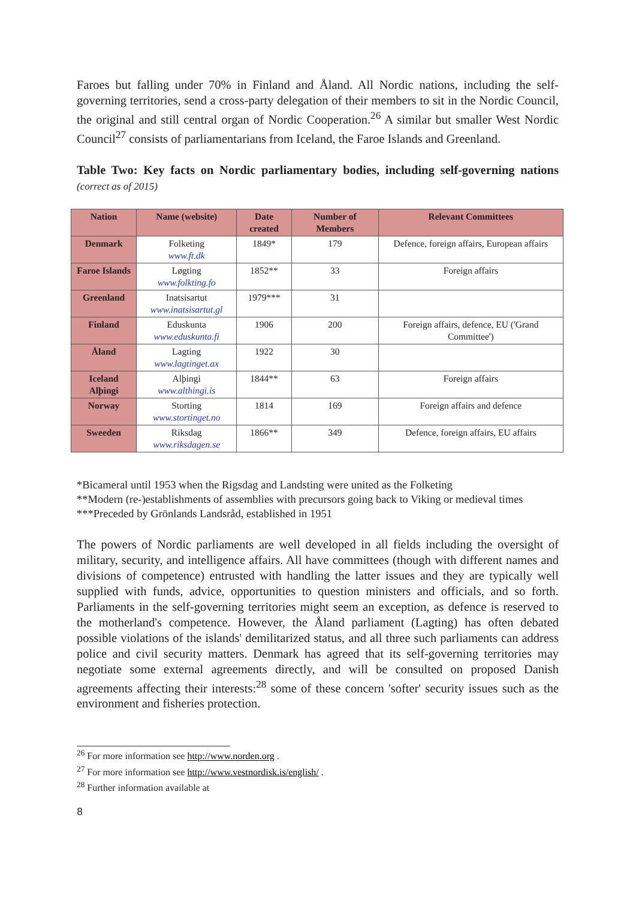Faroes but falling under 70% in Finland and Åland. All Nordic nations, including the self-governing territories, send a cross-party delegation of their members to sit in the Nordic Council, the original and still central organ of Nordic Cooperation.<sup>26</sup> A similar but smaller West Nordic Council<sup>27</sup> consists of parliamentarians from Iceland, the Faroe Islands and Greenland.
Table Two: Key facts on Nordic parliamentary bodies, including self-governing nations (correct as of 2015)
| Nation | Name (website) | Date created | Number of Members | Relevant Committees |
| --- | --- | --- | --- | --- |
| Denmark | Folketing www.ft.dk | 1849* | 179 | Defence, foreign affairs, European affairs |
| Faroe Islands | Løgting www.folkting.fo | 1852** | 33 | Foreign affairs |
| Greenland | Inatsisartut www.inatsisartut.gl | 1979*** | 31 | |
| Finland | Eduskunta www.eduskunta.fi | 1906 | 200 | Foreign affairs, defence, EU ('Grand Committee') |
| Åland | Lagting www.lagtinget.ax | 1922 | 30 | |
| Iceland Alþingi | Alþingi www.althingi.is | 1844** | 63 | Foreign affairs |
| Norway | Storting www.stortinget.no | 1814 | 169 | Foreign affairs and defence |
| Sweeden | Riksdag www.riksdagen.se | 1866** | 349 | Defence, foreign affairs, EU affairs |
*Bicameral until 1953 when the Rigsdag and Landsting were united as the Folketing
**Modern (re-)establishments of assemblies with precursors going back to Viking or medieval times
***Preceded by Grönlands Landsråd, established in 1951
The powers of Nordic parliaments are well developed in all fields including the oversight of military, security, and intelligence affairs. All have committees (though with different names and divisions of competence) entrusted with handling the latter issues and they are typically well supplied with funds, advice, opportunities to question ministers and officials, and so forth. Parliaments in the self-governing territories might seem an exception, as defence is reserved to the motherland's competence. However, the Åland parliament (Lagting) has often debated possible violations of the islands' demilitarized status, and all three such parliaments can address police and civil security matters. Denmark has agreed that its self-governing territories may negotiate some external agreements directly, and will be consulted on proposed Danish agreements affecting their interests:<sup>28</sup> some of these concern 'softer' security issues such as the environment and fisheries protection.
<sup>26</sup> For more information see http://www.norden.org .
<sup>27</sup> For more information see http://www.vestnordisk.is/english/ .
<sup>28</sup> Further information available at
8